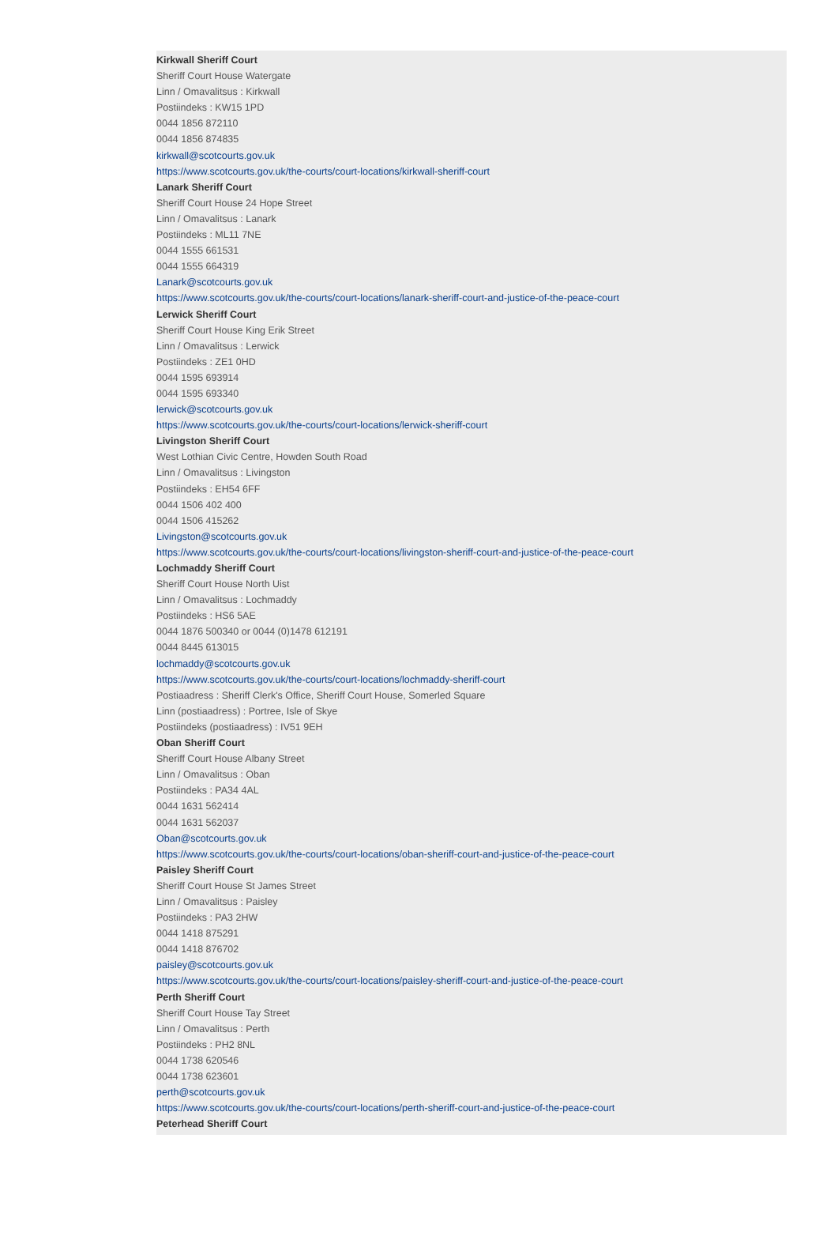Kirkwall Sheriff Court
Sheriff Court House Watergate
Linn / Omavalitsus : Kirkwall
Postiindeks : KW15 1PD
0044 1856 872110
0044 1856 874835
kirkwall@scotcourts.gov.uk
https://www.scotcourts.gov.uk/the-courts/court-locations/kirkwall-sheriff-court
Lanark Sheriff Court
Sheriff Court House 24 Hope Street
Linn / Omavalitsus : Lanark
Postiindeks : ML11 7NE
0044 1555 661531
0044 1555 664319
Lanark@scotcourts.gov.uk
https://www.scotcourts.gov.uk/the-courts/court-locations/lanark-sheriff-court-and-justice-of-the-peace-court
Lerwick Sheriff Court
Sheriff Court House King Erik Street
Linn / Omavalitsus : Lerwick
Postiindeks : ZE1 0HD
0044 1595 693914
0044 1595 693340
lerwick@scotcourts.gov.uk
https://www.scotcourts.gov.uk/the-courts/court-locations/lerwick-sheriff-court
Livingston Sheriff Court
West Lothian Civic Centre, Howden South Road
Linn / Omavalitsus : Livingston
Postiindeks : EH54 6FF
0044 1506 402 400
0044 1506 415262
Livingston@scotcourts.gov.uk
https://www.scotcourts.gov.uk/the-courts/court-locations/livingston-sheriff-court-and-justice-of-the-peace-court
Lochmaddy Sheriff Court
Sheriff Court House North Uist
Linn / Omavalitsus : Lochmaddy
Postiindeks : HS6 5AE
0044 1876 500340 or 0044 (0)1478 612191
0044 8445 613015
lochmaddy@scotcourts.gov.uk
https://www.scotcourts.gov.uk/the-courts/court-locations/lochmaddy-sheriff-court
Postiaadress : Sheriff Clerk's Office, Sheriff Court House, Somerled Square
Linn (postiaadress) : Portree, Isle of Skye
Postiindeks (postiaadress) : IV51 9EH
Oban Sheriff Court
Sheriff Court House Albany Street
Linn / Omavalitsus : Oban
Postiindeks : PA34 4AL
0044 1631 562414
0044 1631 562037
Oban@scotcourts.gov.uk
https://www.scotcourts.gov.uk/the-courts/court-locations/oban-sheriff-court-and-justice-of-the-peace-court
Paisley Sheriff Court
Sheriff Court House St James Street
Linn / Omavalitsus : Paisley
Postiindeks : PA3 2HW
0044 1418 875291
0044 1418 876702
paisley@scotcourts.gov.uk
https://www.scotcourts.gov.uk/the-courts/court-locations/paisley-sheriff-court-and-justice-of-the-peace-court
Perth Sheriff Court
Sheriff Court House Tay Street
Linn / Omavalitsus : Perth
Postiindeks : PH2 8NL
0044 1738 620546
0044 1738 623601
perth@scotcourts.gov.uk
https://www.scotcourts.gov.uk/the-courts/court-locations/perth-sheriff-court-and-justice-of-the-peace-court
Peterhead Sheriff Court